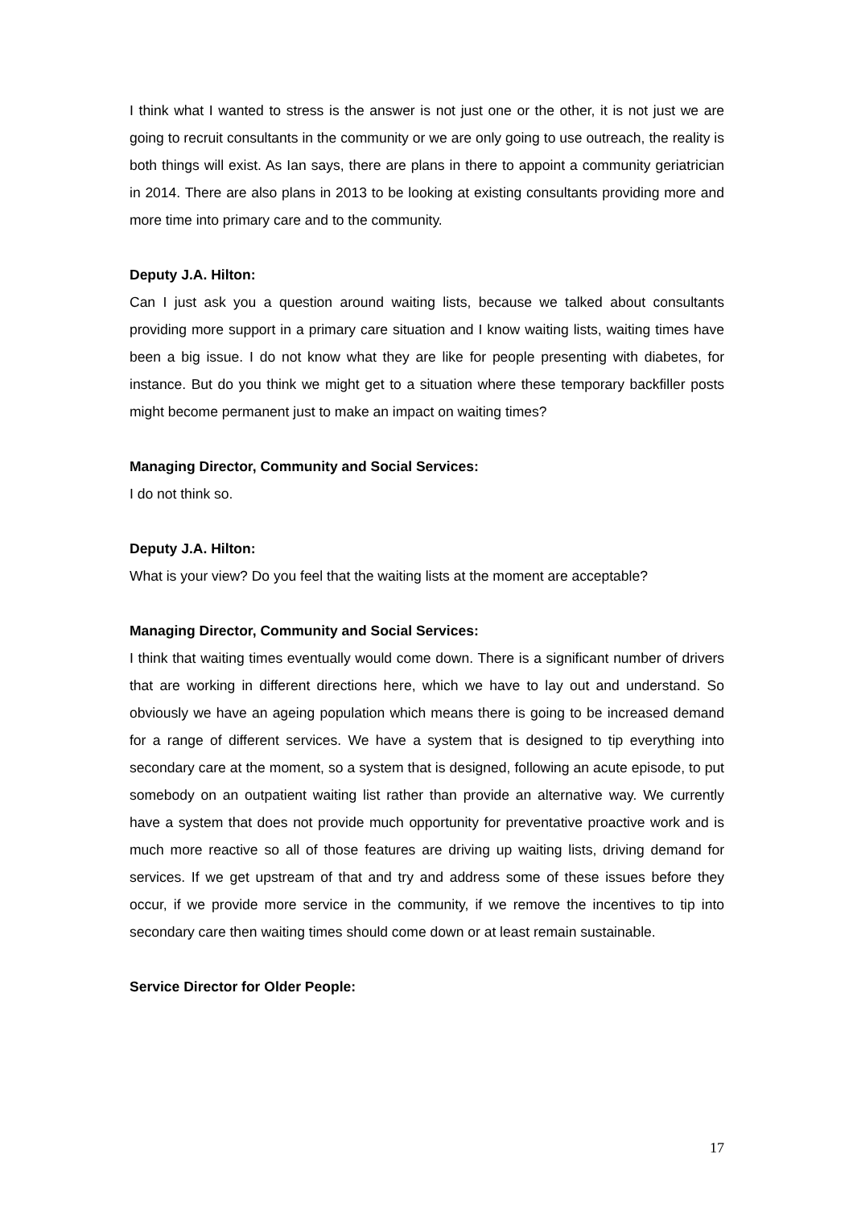I think what I wanted to stress is the answer is not just one or the other, it is not just we are going to recruit consultants in the community or we are only going to use outreach, the reality is both things will exist. As Ian says, there are plans in there to appoint a community geriatrician in 2014. There are also plans in 2013 to be looking at existing consultants providing more and more time into primary care and to the community.
Deputy J.A. Hilton:
Can I just ask you a question around waiting lists, because we talked about consultants providing more support in a primary care situation and I know waiting lists, waiting times have been a big issue. I do not know what they are like for people presenting with diabetes, for instance. But do you think we might get to a situation where these temporary backfiller posts might become permanent just to make an impact on waiting times?
Managing Director, Community and Social Services:
I do not think so.
Deputy J.A. Hilton:
What is your view? Do you feel that the waiting lists at the moment are acceptable?
Managing Director, Community and Social Services:
I think that waiting times eventually would come down. There is a significant number of drivers that are working in different directions here, which we have to lay out and understand. So obviously we have an ageing population which means there is going to be increased demand for a range of different services. We have a system that is designed to tip everything into secondary care at the moment, so a system that is designed, following an acute episode, to put somebody on an outpatient waiting list rather than provide an alternative way. We currently have a system that does not provide much opportunity for preventative proactive work and is much more reactive so all of those features are driving up waiting lists, driving demand for services. If we get upstream of that and try and address some of these issues before they occur, if we provide more service in the community, if we remove the incentives to tip into secondary care then waiting times should come down or at least remain sustainable.
Service Director for Older People:
17